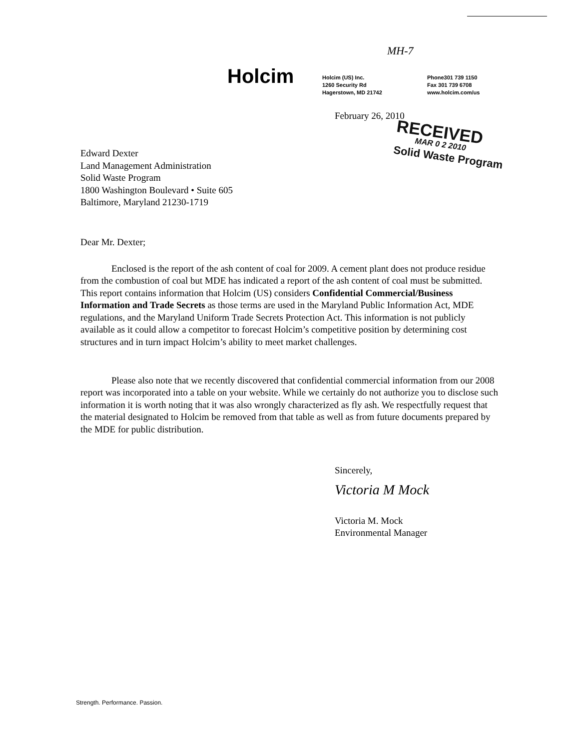MH-7
Holcim
Holcim (US) Inc.
1260 Security Rd
Hagerstown, MD 21742
Phone301 739 1150
Fax 301 739 6708
www.holcim.com/us
February 26, 2010
RECEIVED
MAR 0 2 2010
Solid Waste Program
Edward Dexter
Land Management Administration
Solid Waste Program
1800 Washington Boulevard • Suite 605
Baltimore, Maryland 21230-1719
Dear Mr. Dexter;
Enclosed is the report of the ash content of coal for 2009. A cement plant does not produce residue from the combustion of coal but MDE has indicated a report of the ash content of coal must be submitted. This report contains information that Holcim (US) considers Confidential Commercial/Business Information and Trade Secrets as those terms are used in the Maryland Public Information Act, MDE regulations, and the Maryland Uniform Trade Secrets Protection Act. This information is not publicly available as it could allow a competitor to forecast Holcim’s competitive position by determining cost structures and in turn impact Holcim’s ability to meet market challenges.
Please also note that we recently discovered that confidential commercial information from our 2008 report was incorporated into a table on your website. While we certainly do not authorize you to disclose such information it is worth noting that it was also wrongly characterized as fly ash. We respectfully request that the material designated to Holcim be removed from that table as well as from future documents prepared by the MDE for public distribution.
Sincerely,
Victoria M Mock
Victoria M. Mock
Environmental Manager
Strength. Performance. Passion.